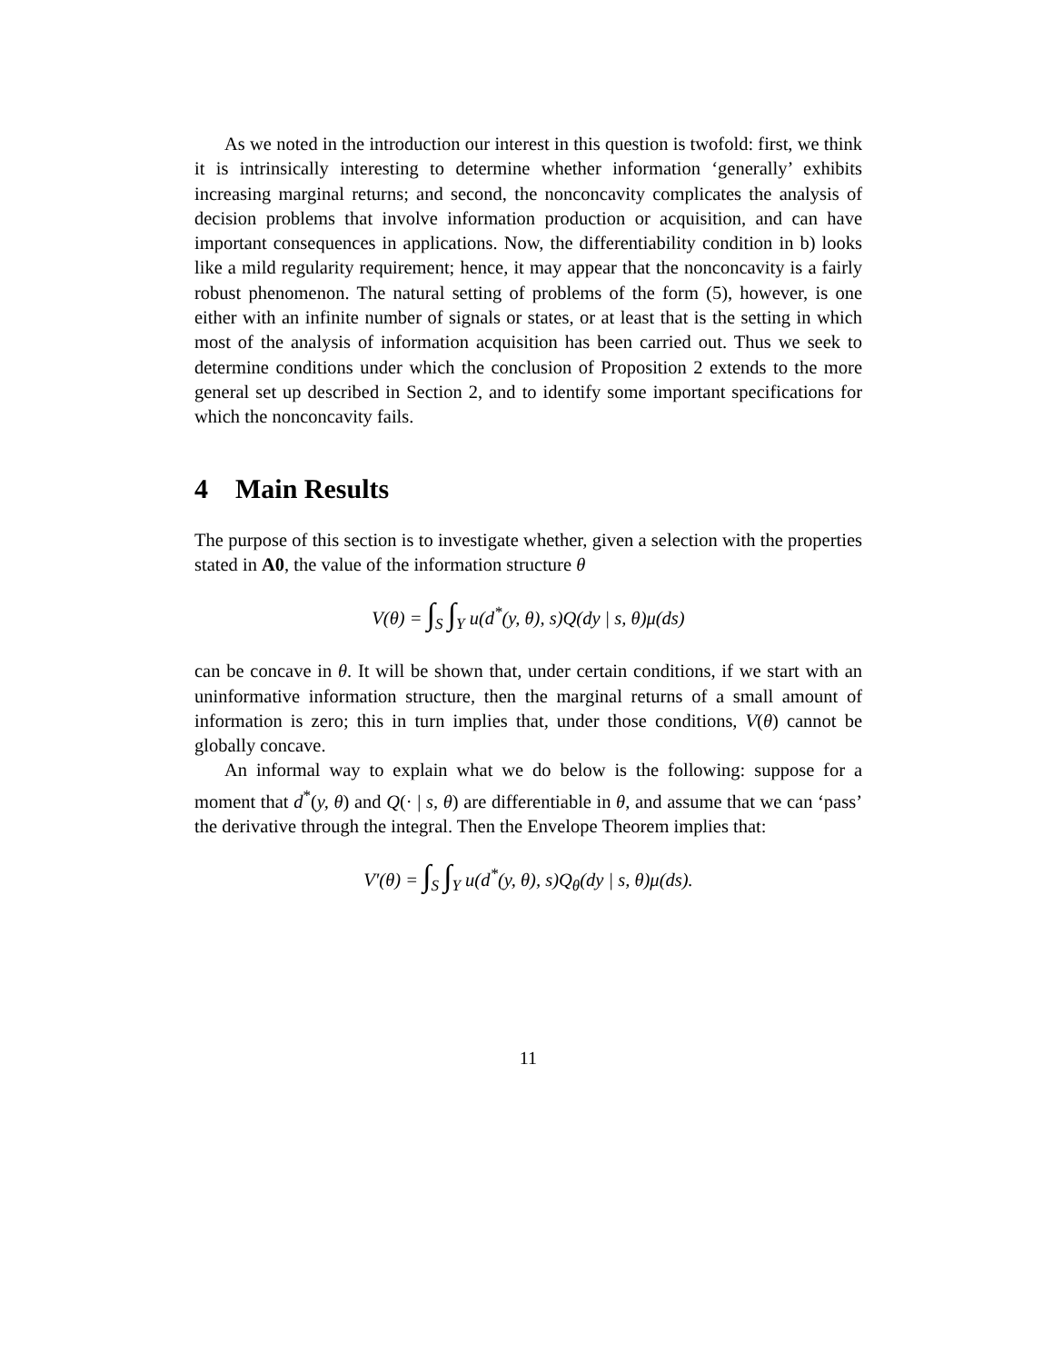As we noted in the introduction our interest in this question is twofold: first, we think it is intrinsically interesting to determine whether information ‘generally’ exhibits increasing marginal returns; and second, the nonconcavity complicates the analysis of decision problems that involve information production or acquisition, and can have important consequences in applications. Now, the differentiability condition in b) looks like a mild regularity requirement; hence, it may appear that the nonconcavity is a fairly robust phenomenon. The natural setting of problems of the form (5), however, is one either with an infinite number of signals or states, or at least that is the setting in which most of the analysis of information acquisition has been carried out. Thus we seek to determine conditions under which the conclusion of Proposition 2 extends to the more general set up described in Section 2, and to identify some important specifications for which the nonconcavity fails.
4 Main Results
The purpose of this section is to investigate whether, given a selection with the properties stated in A0, the value of the information structure θ
V(θ) = ∫<sub>S</sub> ∫<sub>Y</sub> u(d<sup>*</sup>(y, θ), s)Q(dy | s, θ)μ(ds)
can be concave in θ. It will be shown that, under certain conditions, if we start with an uninformative information structure, then the marginal returns of a small amount of information is zero; this in turn implies that, under those conditions, V(θ) cannot be globally concave.
An informal way to explain what we do below is the following: suppose for a moment that d<sup>*</sup>(y, θ) and Q(· | s, θ) are differentiable in θ, and assume that we can ‘pass’ the derivative through the integral. Then the Envelope Theorem implies that:
V′(θ) = ∫<sub>S</sub> ∫<sub>Y</sub> u(d<sup>*</sup>(y, θ), s)Q<sub>θ</sub>(dy | s, θ)μ(ds).
11